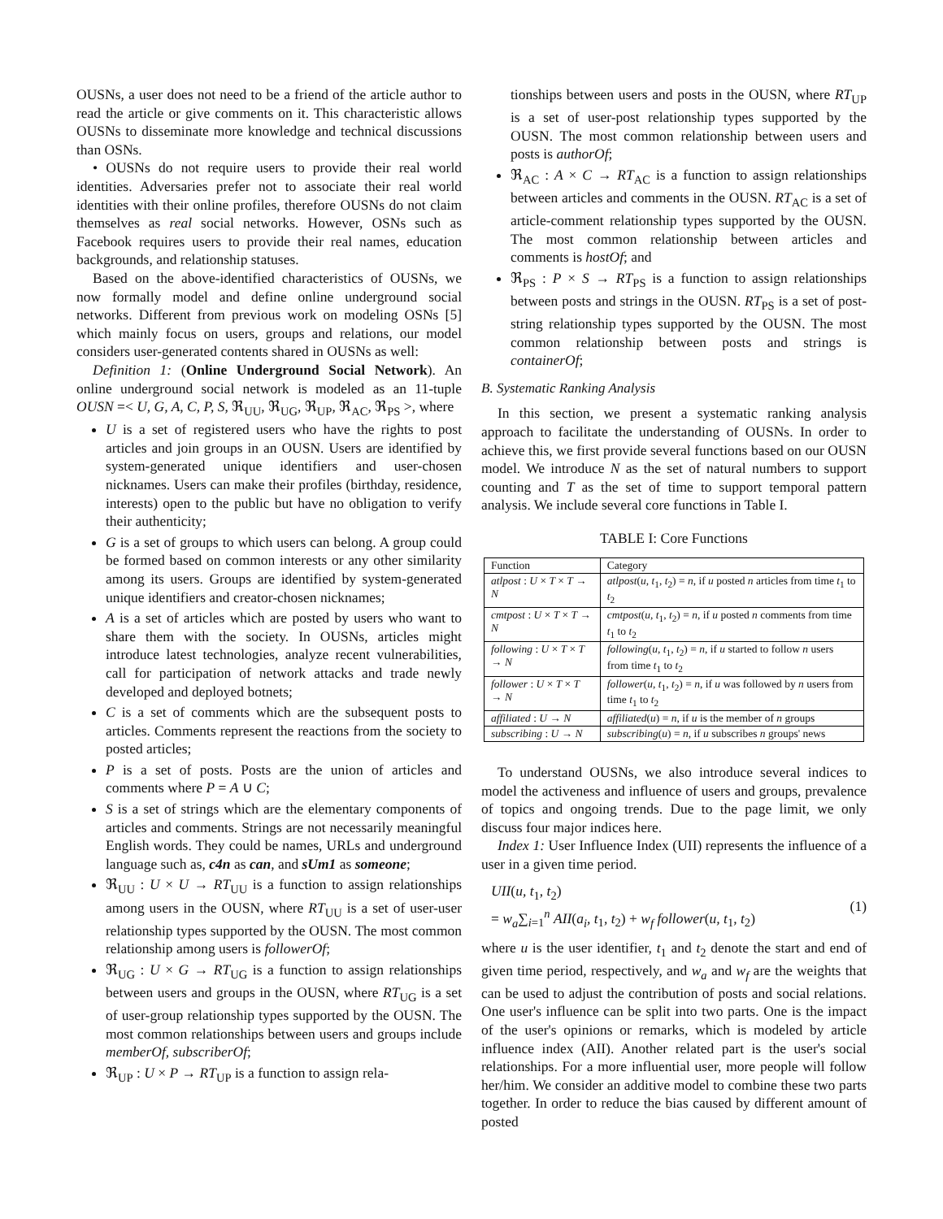OUSNs, a user does not need to be a friend of the article author to read the article or give comments on it. This characteristic allows OUSNs to disseminate more knowledge and technical discussions than OSNs.
• OUSNs do not require users to provide their real world identities. Adversaries prefer not to associate their real world identities with their online profiles, therefore OUSNs do not claim themselves as real social networks. However, OSNs such as Facebook requires users to provide their real names, education backgrounds, and relationship statuses.
Based on the above-identified characteristics of OUSNs, we now formally model and define online underground social networks. Different from previous work on modeling OSNs [5] which mainly focus on users, groups and relations, our model considers user-generated contents shared in OUSNs as well:
Definition 1: (Online Underground Social Network). An online underground social network is modeled as an 11-tuple OUSN =< U, G, A, C, P, S, ℜ<sub>UU</sub>, ℜ<sub>UG</sub>, ℜ<sub>UP</sub>, ℜ<sub>AC</sub>, ℜ<sub>PS</sub> >, where
U is a set of registered users who have the rights to post articles and join groups in an OUSN. Users are identified by system-generated unique identifiers and user-chosen nicknames. Users can make their profiles (birthday, residence, interests) open to the public but have no obligation to verify their authenticity;
G is a set of groups to which users can belong. A group could be formed based on common interests or any other similarity among its users. Groups are identified by system-generated unique identifiers and creator-chosen nicknames;
A is a set of articles which are posted by users who want to share them with the society. In OUSNs, articles might introduce latest technologies, analyze recent vulnerabilities, call for participation of network attacks and trade newly developed and deployed botnets;
C is a set of comments which are the subsequent posts to articles. Comments represent the reactions from the society to posted articles;
P is a set of posts. Posts are the union of articles and comments where P = A ∪ C;
S is a set of strings which are the elementary components of articles and comments. Strings are not necessarily meaningful English words. They could be names, URLs and underground language such as, c4n as can, and sUm1 as someone;
ℜ<sub>UU</sub> : U × U → RT<sub>UU</sub> is a function to assign relationships among users in the OUSN, where RT<sub>UU</sub> is a set of user-user relationship types supported by the OUSN. The most common relationship among users is followerOf;
ℜ<sub>UG</sub> : U × G → RT<sub>UG</sub> is a function to assign relationships between users and groups in the OUSN, where RT<sub>UG</sub> is a set of user-group relationship types supported by the OUSN. The most common relationships between users and groups include memberOf, subscriberOf;
ℜ<sub>UP</sub> : U × P → RT<sub>UP</sub> is a function to assign rela-
tionships between users and posts in the OUSN, where RT<sub>UP</sub> is a set of user-post relationship types supported by the OUSN. The most common relationship between users and posts is authorOf;
ℜ<sub>AC</sub> : A × C → RT<sub>AC</sub> is a function to assign relationships between articles and comments in the OUSN. RT<sub>AC</sub> is a set of article-comment relationship types supported by the OUSN. The most common relationship between articles and comments is hostOf; and
ℜ<sub>PS</sub> : P × S → RT<sub>PS</sub> is a function to assign relationships between posts and strings in the OUSN. RT<sub>PS</sub> is a set of post-string relationship types supported by the OUSN. The most common relationship between posts and strings is containerOf;
B. Systematic Ranking Analysis
In this section, we present a systematic ranking analysis approach to facilitate the understanding of OUSNs. In order to achieve this, we first provide several functions based on our OUSN model. We introduce N as the set of natural numbers to support counting and T as the set of time to support temporal pattern analysis. We include several core functions in Table I.
TABLE I: Core Functions
| Function | Category |
| --- | --- |
| atlpost : U × T × T → N | atlpost ( u, t<sub>1</sub>, t<sub>2</sub>) = n , if u posted n articles from time t<sub>1</sub> to t<sub>2</sub> |
| cmtpost : U × T × T → N | cmtpost ( u, t<sub>1</sub>, t<sub>2</sub>) = n , if u posted n comments from time t<sub>1</sub> to t<sub>2</sub> |
| following : U × T × T → N | following ( u, t<sub>1</sub>, t<sub>2</sub>) = n , if u started to follow n users from time t<sub>1</sub> to t<sub>2</sub> |
| follower : U × T × T → N | follower ( u, t<sub>1</sub>, t<sub>2</sub>) = n , if u was followed by n users from time t<sub>1</sub> to t<sub>2</sub> |
| affiliated : U → N | affiliated ( u ) = n , if u is the member of n groups |
| subscribing : U → N | subscribing ( u ) = n , if u subscribes n groups' news |
To understand OUSNs, we also introduce several indices to model the activeness and influence of users and groups, prevalence of topics and ongoing trends. Due to the page limit, we only discuss four major indices here.
Index 1: User Influence Index (UII) represents the influence of a user in a given time period.
UII(u, t<sub>1</sub>, t<sub>2</sub>)
= w<sub>a</sub>∑<sub>i=1</sub><sup>n</sup> AII(a<sub>i</sub>, t<sub>1</sub>, t<sub>2</sub>) + w<sub>f</sub> follower(u, t<sub>1</sub>, t<sub>2</sub>)
(1)
where u is the user identifier, t<sub>1</sub> and t<sub>2</sub> denote the start and end of given time period, respectively, and w<sub>a</sub> and w<sub>f</sub> are the weights that can be used to adjust the contribution of posts and social relations. One user's influence can be split into two parts. One is the impact of the user's opinions or remarks, which is modeled by article influence index (AII). Another related part is the user's social relationships. For a more influential user, more people will follow her/him. We consider an additive model to combine these two parts together. In order to reduce the bias caused by different amount of posted